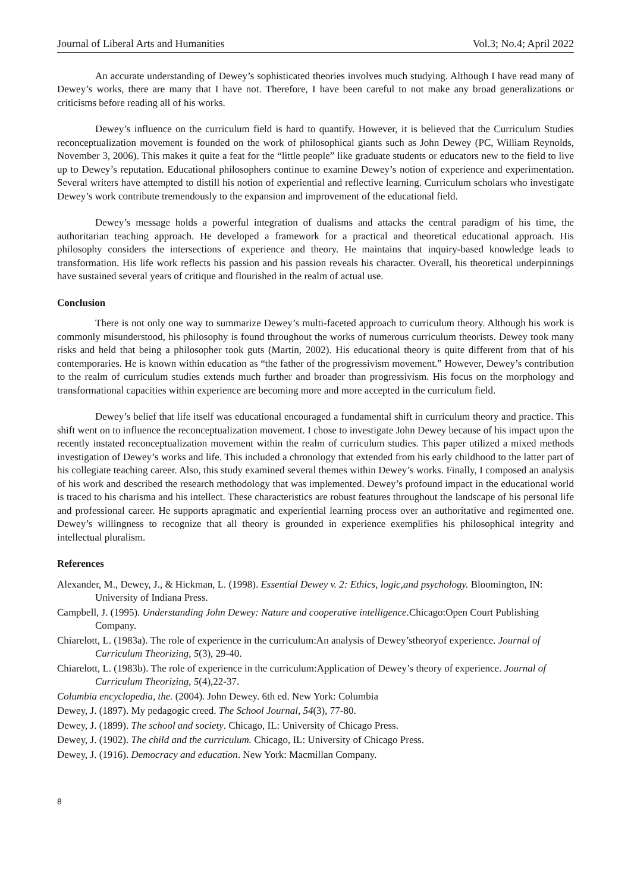Journal of Liberal Arts and Humanities Vol.3; No.4; April 2022
An accurate understanding of Dewey’s sophisticated theories involves much studying. Although I have read many of Dewey’s works, there are many that I have not. Therefore, I have been careful to not make any broad generalizations or criticisms before reading all of his works.
Dewey’s influence on the curriculum field is hard to quantify. However, it is believed that the Curriculum Studies reconceptualization movement is founded on the work of philosophical giants such as John Dewey (PC, William Reynolds, November 3, 2006). This makes it quite a feat for the “little people” like graduate students or educators new to the field to live up to Dewey’s reputation. Educational philosophers continue to examine Dewey’s notion of experience and experimentation. Several writers have attempted to distill his notion of experiential and reflective learning. Curriculum scholars who investigate Dewey’s work contribute tremendously to the expansion and improvement of the educational field.
Dewey’s message holds a powerful integration of dualisms and attacks the central paradigm of his time, the authoritarian teaching approach. He developed a framework for a practical and theoretical educational approach. His philosophy considers the intersections of experience and theory. He maintains that inquiry-based knowledge leads to transformation. His life work reflects his passion and his passion reveals his character. Overall, his theoretical underpinnings have sustained several years of critique and flourished in the realm of actual use.
Conclusion
There is not only one way to summarize Dewey’s multi-faceted approach to curriculum theory. Although his work is commonly misunderstood, his philosophy is found throughout the works of numerous curriculum theorists. Dewey took many risks and held that being a philosopher took guts (Martin, 2002). His educational theory is quite different from that of his contemporaries. He is known within education as “the father of the progressivism movement.” However, Dewey’s contribution to the realm of curriculum studies extends much further and broader than progressivism. His focus on the morphology and transformational capacities within experience are becoming more and more accepted in the curriculum field.
Dewey’s belief that life itself was educational encouraged a fundamental shift in curriculum theory and practice. This shift went on to influence the reconceptualization movement. I chose to investigate John Dewey because of his impact upon the recently instated reconceptualization movement within the realm of curriculum studies. This paper utilized a mixed methods investigation of Dewey’s works and life. This included a chronology that extended from his early childhood to the latter part of his collegiate teaching career. Also, this study examined several themes within Dewey’s works. Finally, I composed an analysis of his work and described the research methodology that was implemented. Dewey’s profound impact in the educational world is traced to his charisma and his intellect. These characteristics are robust features throughout the landscape of his personal life and professional career. He supports apragmatic and experiential learning process over an authoritative and regimented one. Dewey’s willingness to recognize that all theory is grounded in experience exemplifies his philosophical integrity and intellectual pluralism.
References
Alexander, M., Dewey, J., & Hickman, L. (1998). Essential Dewey v. 2: Ethics, logic,and psychology. Bloomington, IN: University of Indiana Press.
Campbell, J. (1995). Understanding John Dewey: Nature and cooperative intelligence. Chicago:Open Court Publishing Company.
Chiarelott, L. (1983a). The role of experience in the curriculum:An analysis of Dewey’stheoryof experience. Journal of Curriculum Theorizing, 5(3), 29-40.
Chiarelott, L. (1983b). The role of experience in the curriculum:Application of Dewey’s theory of experience. Journal of Curriculum Theorizing, 5(4),22-37.
Columbia encyclopedia, the. (2004). John Dewey. 6th ed. New York: Columbia
Dewey, J. (1897). My pedagogic creed. The School Journal, 54(3), 77-80.
Dewey, J. (1899). The school and society. Chicago, IL: University of Chicago Press.
Dewey, J. (1902). The child and the curriculum. Chicago, IL: University of Chicago Press.
Dewey, J. (1916). Democracy and education. New York: Macmillan Company.
8